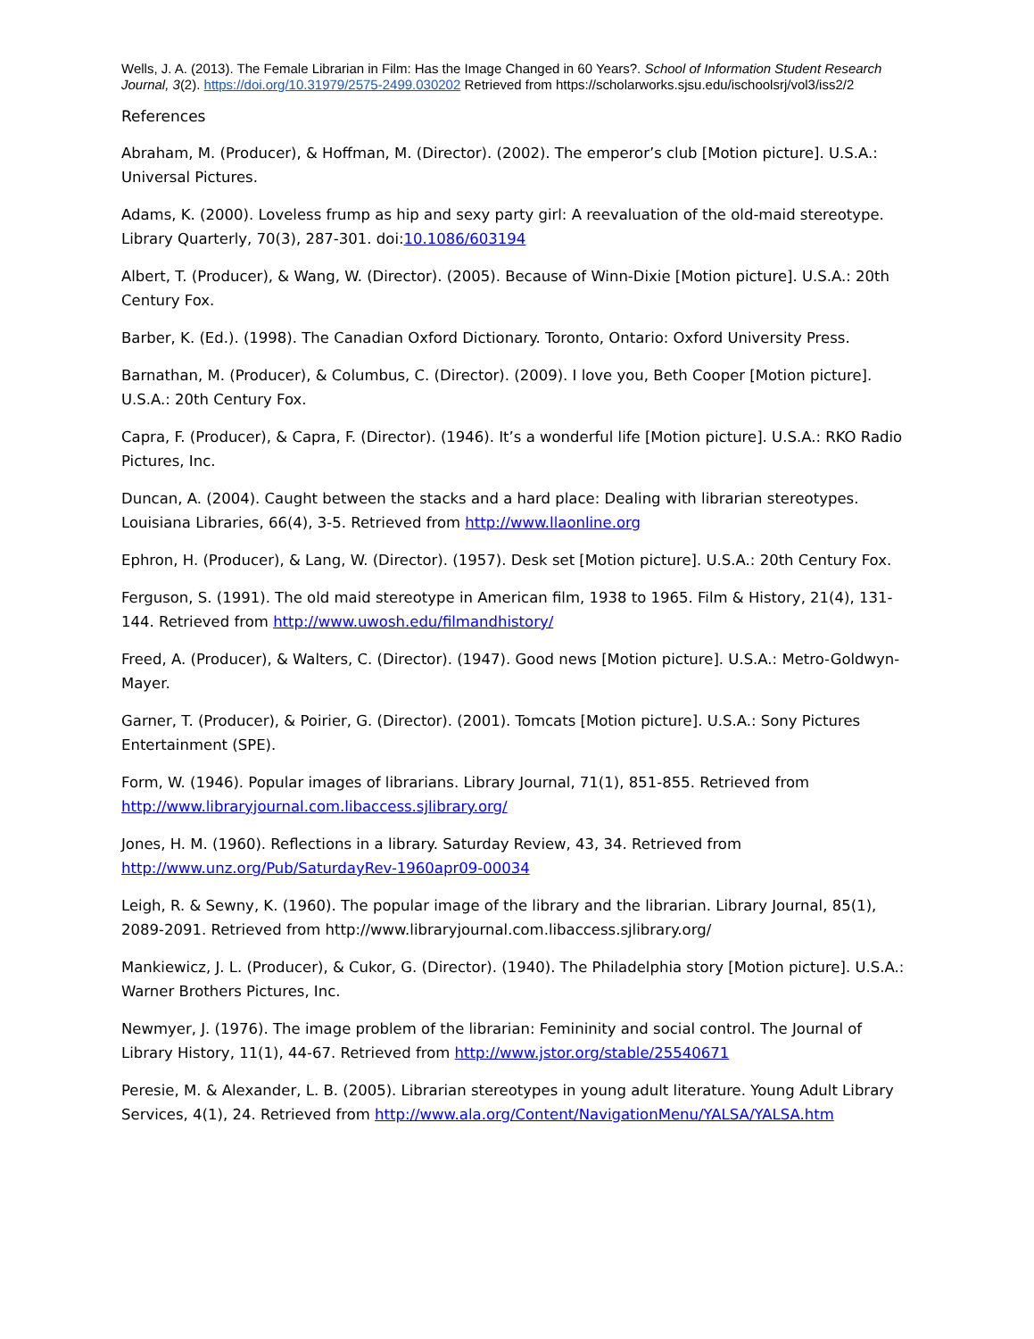Wells, J. A. (2013). The Female Librarian in Film: Has the Image Changed in 60 Years?. School of Information Student Research Journal, 3(2). https://doi.org/10.31979/2575-2499.030202 Retrieved from https://scholarworks.sjsu.edu/ischoolsrj/vol3/iss2/2
References
Abraham, M. (Producer), & Hoffman, M. (Director). (2002). The emperor’s club [Motion picture]. U.S.A.: Universal Pictures.
Adams, K. (2000). Loveless frump as hip and sexy party girl: A reevaluation of the old-maid stereotype. Library Quarterly, 70(3), 287-301. doi:10.1086/603194
Albert, T. (Producer), & Wang, W. (Director). (2005). Because of Winn-Dixie [Motion picture]. U.S.A.: 20th Century Fox.
Barber, K. (Ed.). (1998). The Canadian Oxford Dictionary. Toronto, Ontario: Oxford University Press.
Barnathan, M. (Producer), & Columbus, C. (Director). (2009). I love you, Beth Cooper [Motion picture]. U.S.A.: 20th Century Fox.
Capra, F. (Producer), & Capra, F. (Director). (1946). It’s a wonderful life [Motion picture]. U.S.A.: RKO Radio Pictures, Inc.
Duncan, A. (2004). Caught between the stacks and a hard place: Dealing with librarian stereotypes. Louisiana Libraries, 66(4), 3-5. Retrieved from http://www.llaonline.org
Ephron, H. (Producer), & Lang, W. (Director). (1957). Desk set [Motion picture]. U.S.A.: 20th Century Fox.
Ferguson, S. (1991). The old maid stereotype in American film, 1938 to 1965. Film & History, 21(4), 131-144. Retrieved from http://www.uwosh.edu/filmandhistory/
Freed, A. (Producer), & Walters, C. (Director). (1947). Good news [Motion picture]. U.S.A.: Metro-Goldwyn-Mayer.
Garner, T. (Producer), & Poirier, G. (Director). (2001). Tomcats [Motion picture]. U.S.A.: Sony Pictures Entertainment (SPE).
Form, W. (1946). Popular images of librarians. Library Journal, 71(1), 851-855. Retrieved from http://www.libraryjournal.com.libaccess.sjlibrary.org/
Jones, H. M. (1960). Reflections in a library. Saturday Review, 43, 34. Retrieved from http://www.unz.org/Pub/SaturdayRev-1960apr09-00034
Leigh, R. & Sewny, K. (1960). The popular image of the library and the librarian. Library Journal, 85(1), 2089-2091. Retrieved from http://www.libraryjournal.com.libaccess.sjlibrary.org/
Mankiewicz, J. L. (Producer), & Cukor, G. (Director). (1940). The Philadelphia story [Motion picture]. U.S.A.: Warner Brothers Pictures, Inc.
Newmyer, J. (1976). The image problem of the librarian: Femininity and social control. The Journal of Library History, 11(1), 44-67. Retrieved from http://www.jstor.org/stable/25540671
Peresie, M. & Alexander, L. B. (2005). Librarian stereotypes in young adult literature. Young Adult Library Services, 4(1), 24. Retrieved from http://www.ala.org/Content/NavigationMenu/YALSA/YALSA.htm